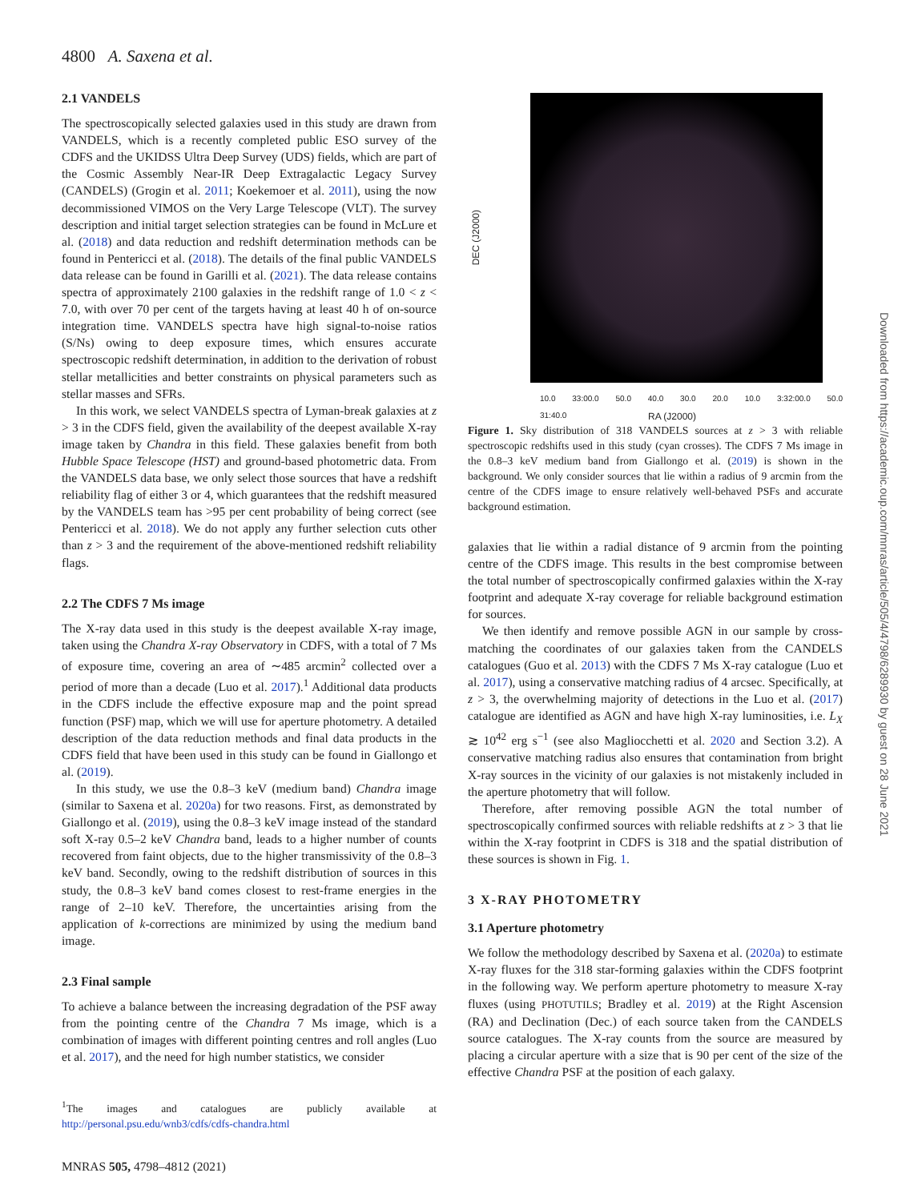4800 A. Saxena et al.
2.1 VANDELS
The spectroscopically selected galaxies used in this study are drawn from VANDELS, which is a recently completed public ESO survey of the CDFS and the UKIDSS Ultra Deep Survey (UDS) fields, which are part of the Cosmic Assembly Near-IR Deep Extragalactic Legacy Survey (CANDELS) (Grogin et al. 2011; Koekemoer et al. 2011), using the now decommissioned VIMOS on the Very Large Telescope (VLT). The survey description and initial target selection strategies can be found in McLure et al. (2018) and data reduction and redshift determination methods can be found in Pentericci et al. (2018). The details of the final public VANDELS data release can be found in Garilli et al. (2021). The data release contains spectra of approximately 2100 galaxies in the redshift range of 1.0 < z < 7.0, with over 70 per cent of the targets having at least 40 h of on-source integration time. VANDELS spectra have high signal-to-noise ratios (S/Ns) owing to deep exposure times, which ensures accurate spectroscopic redshift determination, in addition to the derivation of robust stellar metallicities and better constraints on physical parameters such as stellar masses and SFRs.
In this work, we select VANDELS spectra of Lyman-break galaxies at z > 3 in the CDFS field, given the availability of the deepest available X-ray image taken by Chandra in this field. These galaxies benefit from both Hubble Space Telescope (HST) and ground-based photometric data. From the VANDELS data base, we only select those sources that have a redshift reliability flag of either 3 or 4, which guarantees that the redshift measured by the VANDELS team has >95 per cent probability of being correct (see Pentericci et al. 2018). We do not apply any further selection cuts other than z > 3 and the requirement of the above-mentioned redshift reliability flags.
2.2 The CDFS 7 Ms image
The X-ray data used in this study is the deepest available X-ray image, taken using the Chandra X-ray Observatory in CDFS, with a total of 7 Ms of exposure time, covering an area of ∼485 arcmin<sup>2</sup> collected over a period of more than a decade (Luo et al. 2017).<sup>1</sup> Additional data products in the CDFS include the effective exposure map and the point spread function (PSF) map, which we will use for aperture photometry. A detailed description of the data reduction methods and final data products in the CDFS field that have been used in this study can be found in Giallongo et al. (2019).
In this study, we use the 0.8–3 keV (medium band) Chandra image (similar to Saxena et al. 2020a) for two reasons. First, as demonstrated by Giallongo et al. (2019), using the 0.8–3 keV image instead of the standard soft X-ray 0.5–2 keV Chandra band, leads to a higher number of counts recovered from faint objects, due to the higher transmissivity of the 0.8–3 keV band. Secondly, owing to the redshift distribution of sources in this study, the 0.8–3 keV band comes closest to rest-frame energies in the range of 2–10 keV. Therefore, the uncertainties arising from the application of k-corrections are minimized by using the medium band image.
2.3 Final sample
To achieve a balance between the increasing degradation of the PSF away from the pointing centre of the Chandra 7 Ms image, which is a combination of images with different pointing centres and roll angles (Luo et al. 2017), and the need for high number statistics, we consider
<sup>1</sup> The images and catalogues are publicly available at http://personal.psu.edu/wnb3/cdfs/cdfs-chandra.html
DEC (J2000)
10.0 33:00.0 50.0 40.0 30.0 20.0 10.0 3:32:00.0 50.0 31:40.0
RA (J2000)
Figure 1. Sky distribution of 318 VANDELS sources at z > 3 with reliable spectroscopic redshifts used in this study (cyan crosses). The CDFS 7 Ms image in the 0.8–3 keV medium band from Giallongo et al. (2019) is shown in the background. We only consider sources that lie within a radius of 9 arcmin from the centre of the CDFS image to ensure relatively well-behaved PSFs and accurate background estimation.
galaxies that lie within a radial distance of 9 arcmin from the pointing centre of the CDFS image. This results in the best compromise between the total number of spectroscopically confirmed galaxies within the X-ray footprint and adequate X-ray coverage for reliable background estimation for sources.
We then identify and remove possible AGN in our sample by cross-matching the coordinates of our galaxies taken from the CANDELS catalogues (Guo et al. 2013) with the CDFS 7 Ms X-ray catalogue (Luo et al. 2017), using a conservative matching radius of 4 arcsec. Specifically, at z > 3, the overwhelming majority of detections in the Luo et al. (2017) catalogue are identified as AGN and have high X-ray luminosities, i.e. L<sub>X</sub> ≳ 10<sup>42</sup> erg s<sup>−1</sup> (see also Magliocchetti et al. 2020 and Section 3.2). A conservative matching radius also ensures that contamination from bright X-ray sources in the vicinity of our galaxies is not mistakenly included in the aperture photometry that will follow.
Therefore, after removing possible AGN the total number of spectroscopically confirmed sources with reliable redshifts at z > 3 that lie within the X-ray footprint in CDFS is 318 and the spatial distribution of these sources is shown in Fig. 1.
3 X-RAY PHOTOMETRY
3.1 Aperture photometry
We follow the methodology described by Saxena et al. (2020a) to estimate X-ray fluxes for the 318 star-forming galaxies within the CDFS footprint in the following way. We perform aperture photometry to measure X-ray fluxes (using PHOTUTILS; Bradley et al. 2019) at the Right Ascension (RA) and Declination (Dec.) of each source taken from the CANDELS source catalogues. The X-ray counts from the source are measured by placing a circular aperture with a size that is 90 per cent of the size of the effective Chandra PSF at the position of each galaxy.
MNRAS 505, 4798–4812 (2021)
Downloaded from https://academic.oup.com/mnras/article/505/4/4798/6289930 by guest on 28 June 2021